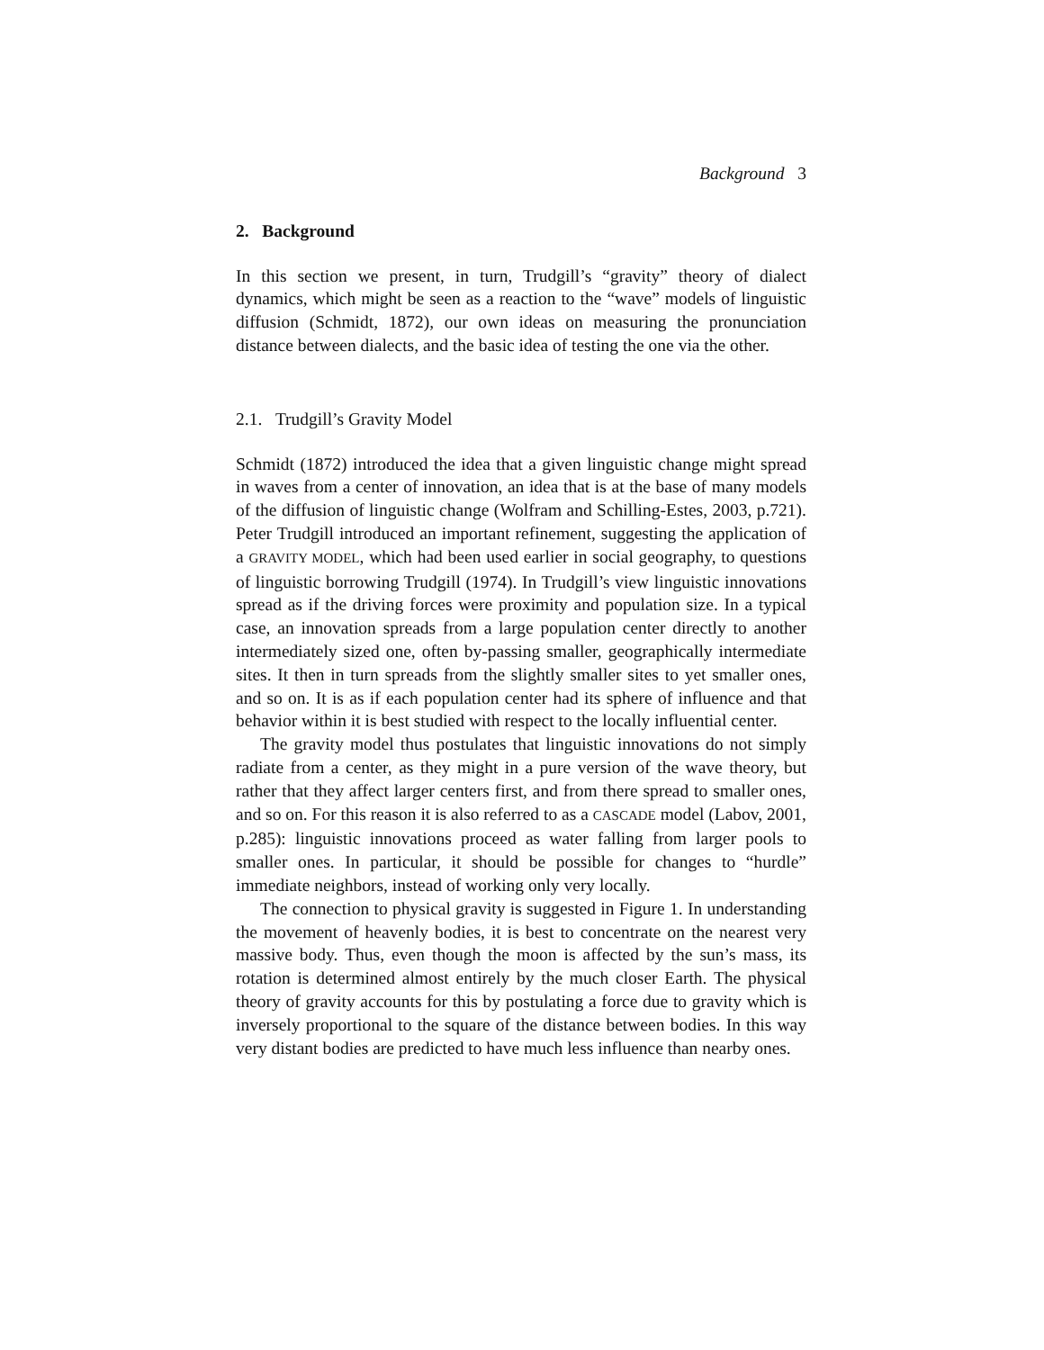Background 3
2. Background
In this section we present, in turn, Trudgill’s “gravity” theory of dialect dynamics, which might be seen as a reaction to the “wave” models of linguistic diffusion (Schmidt, 1872), our own ideas on measuring the pronunciation distance between dialects, and the basic idea of testing the one via the other.
2.1. Trudgill’s Gravity Model
Schmidt (1872) introduced the idea that a given linguistic change might spread in waves from a center of innovation, an idea that is at the base of many models of the diffusion of linguistic change (Wolfram and Schilling-Estes, 2003, p.721). Peter Trudgill introduced an important refinement, suggesting the application of a GRAVITY MODEL, which had been used earlier in social geography, to questions of linguistic borrowing Trudgill (1974). In Trudgill’s view linguistic innovations spread as if the driving forces were proximity and population size. In a typical case, an innovation spreads from a large population center directly to another intermediately sized one, often by-passing smaller, geographically intermediate sites. It then in turn spreads from the slightly smaller sites to yet smaller ones, and so on. It is as if each population center had its sphere of influence and that behavior within it is best studied with respect to the locally influential center.
The gravity model thus postulates that linguistic innovations do not simply radiate from a center, as they might in a pure version of the wave theory, but rather that they affect larger centers first, and from there spread to smaller ones, and so on. For this reason it is also referred to as a CASCADE model (Labov, 2001, p.285): linguistic innovations proceed as water falling from larger pools to smaller ones. In particular, it should be possible for changes to “hurdle” immediate neighbors, instead of working only very locally.
The connection to physical gravity is suggested in Figure 1. In understanding the movement of heavenly bodies, it is best to concentrate on the nearest very massive body. Thus, even though the moon is affected by the sun’s mass, its rotation is determined almost entirely by the much closer Earth. The physical theory of gravity accounts for this by postulating a force due to gravity which is inversely proportional to the square of the distance between bodies. In this way very distant bodies are predicted to have much less influence than nearby ones.